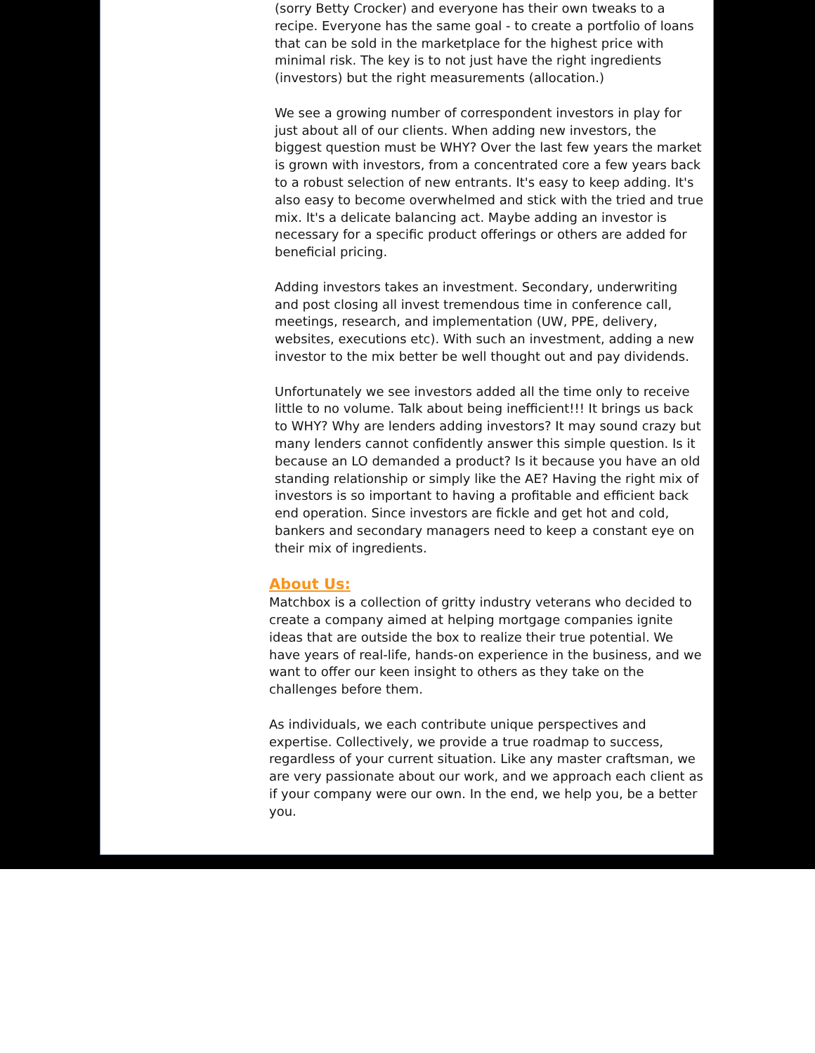(sorry Betty Crocker) and everyone has their own tweaks to a recipe. Everyone has the same goal - to create a portfolio of loans that can be sold in the marketplace for the highest price with minimal risk. The key is to not just have the right ingredients (investors) but the right measurements (allocation.)
We see a growing number of correspondent investors in play for just about all of our clients. When adding new investors, the biggest question must be WHY? Over the last few years the market is grown with investors, from a concentrated core a few years back to a robust selection of new entrants. It's easy to keep adding. It's also easy to become overwhelmed and stick with the tried and true mix. It's a delicate balancing act. Maybe adding an investor is necessary for a specific product offerings or others are added for beneficial pricing.
Adding investors takes an investment. Secondary, underwriting and post closing all invest tremendous time in conference call, meetings, research, and implementation (UW, PPE, delivery, websites, executions etc). With such an investment, adding a new investor to the mix better be well thought out and pay dividends.
Unfortunately we see investors added all the time only to receive little to no volume. Talk about being inefficient!!! It brings us back to WHY? Why are lenders adding investors? It may sound crazy but many lenders cannot confidently answer this simple question. Is it because an LO demanded a product? Is it because you have an old standing relationship or simply like the AE? Having the right mix of investors is so important to having a profitable and efficient back end operation. Since investors are fickle and get hot and cold, bankers and secondary managers need to keep a constant eye on their mix of ingredients.
About Us:
Matchbox is a collection of gritty industry veterans who decided to create a company aimed at helping mortgage companies ignite ideas that are outside the box to realize their true potential. We have years of real-life, hands-on experience in the business, and we want to offer our keen insight to others as they take on the challenges before them.
As individuals, we each contribute unique perspectives and expertise. Collectively, we provide a true roadmap to success, regardless of your current situation. Like any master craftsman, we are very passionate about our work, and we approach each client as if your company were our own. In the end, we help you, be a better you.